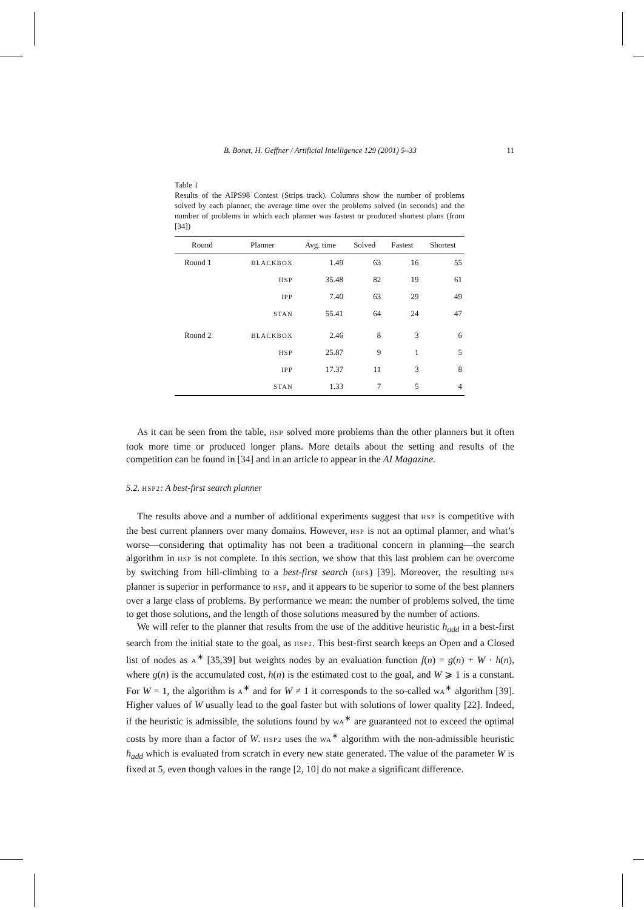B. Bonet, H. Geffner / Artificial Intelligence 129 (2001) 5–33 11
Table 1
Results of the AIPS98 Contest (Strips track). Columns show the number of problems solved by each planner, the average time over the problems solved (in seconds) and the number of problems in which each planner was fastest or produced shortest plans (from [34])
| Round | Planner | Avg. time | Solved | Fastest | Shortest |
| --- | --- | --- | --- | --- | --- |
| Round 1 | BLACKBOX | 1.49 | 63 | 16 | 55 |
| | HSP | 35.48 | 82 | 19 | 61 |
| | IPP | 7.40 | 63 | 29 | 49 |
| | STAN | 55.41 | 64 | 24 | 47 |
| Round 2 | BLACKBOX | 2.46 | 8 | 3 | 6 |
| | HSP | 25.87 | 9 | 1 | 5 |
| | IPP | 17.37 | 11 | 3 | 8 |
| | STAN | 1.33 | 7 | 5 | 4 |
As it can be seen from the table, HSP solved more problems than the other planners but it often took more time or produced longer plans. More details about the setting and results of the competition can be found in [34] and in an article to appear in the AI Magazine.
5.2. HSP2: A best-first search planner
The results above and a number of additional experiments suggest that HSP is competitive with the best current planners over many domains. However, HSP is not an optimal planner, and what’s worse—considering that optimality has not been a traditional concern in planning—the search algorithm in HSP is not complete. In this section, we show that this last problem can be overcome by switching from hill-climbing to a best-first search (BFS) [39]. Moreover, the resulting BFS planner is superior in performance to HSP, and it appears to be superior to some of the best planners over a large class of problems. By performance we mean: the number of problems solved, the time to get those solutions, and the length of those solutions measured by the number of actions.
We will refer to the planner that results from the use of the additive heuristic h<sub>add</sub> in a best-first search from the initial state to the goal, as HSP2. This best-first search keeps an Open and a Closed list of nodes as A<sup>∗</sup> [35,39] but weights nodes by an evaluation function f(n) = g(n) + W · h(n), where g(n) is the accumulated cost, h(n) is the estimated cost to the goal, and W ⩾ 1 is a constant. For W = 1, the algorithm is A<sup>∗</sup> and for W ≠ 1 it corresponds to the so-called WA<sup>∗</sup> algorithm [39]. Higher values of W usually lead to the goal faster but with solutions of lower quality [22]. Indeed, if the heuristic is admissible, the solutions found by WA<sup>∗</sup> are guaranteed not to exceed the optimal costs by more than a factor of W. HSP2 uses the WA<sup>∗</sup> algorithm with the non-admissible heuristic h<sub>add</sub> which is evaluated from scratch in every new state generated. The value of the parameter W is fixed at 5, even though values in the range [2, 10] do not make a significant difference.